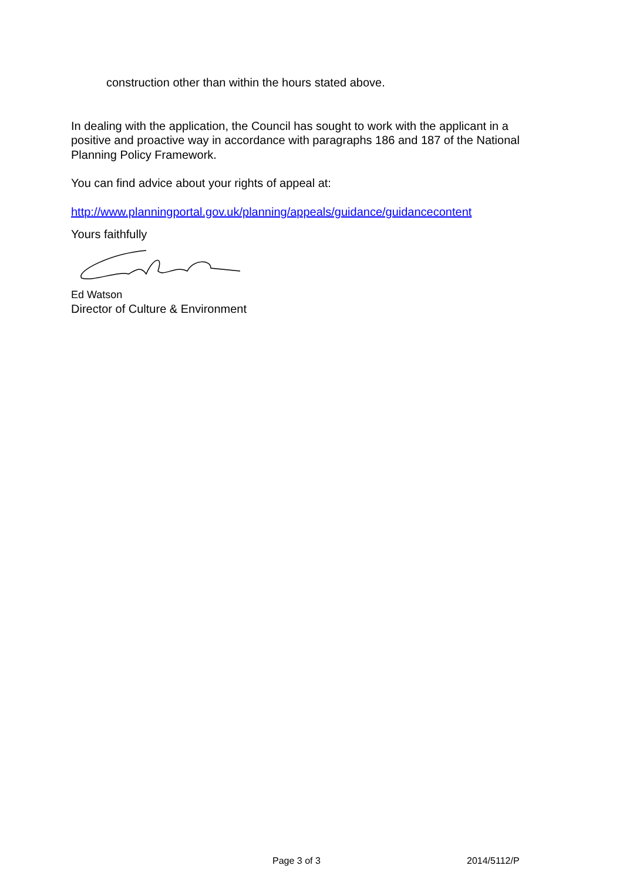construction other than within the hours stated above.
In dealing with the application, the Council has sought to work with the applicant in a positive and proactive way in accordance with paragraphs 186 and 187 of the National Planning Policy Framework.
You can find advice about your rights of appeal at:
http://www.planningportal.gov.uk/planning/appeals/guidance/guidancecontent
Yours faithfully
Ed Watson
Director of Culture & Environment
Page 3 of 3 2014/5112/P